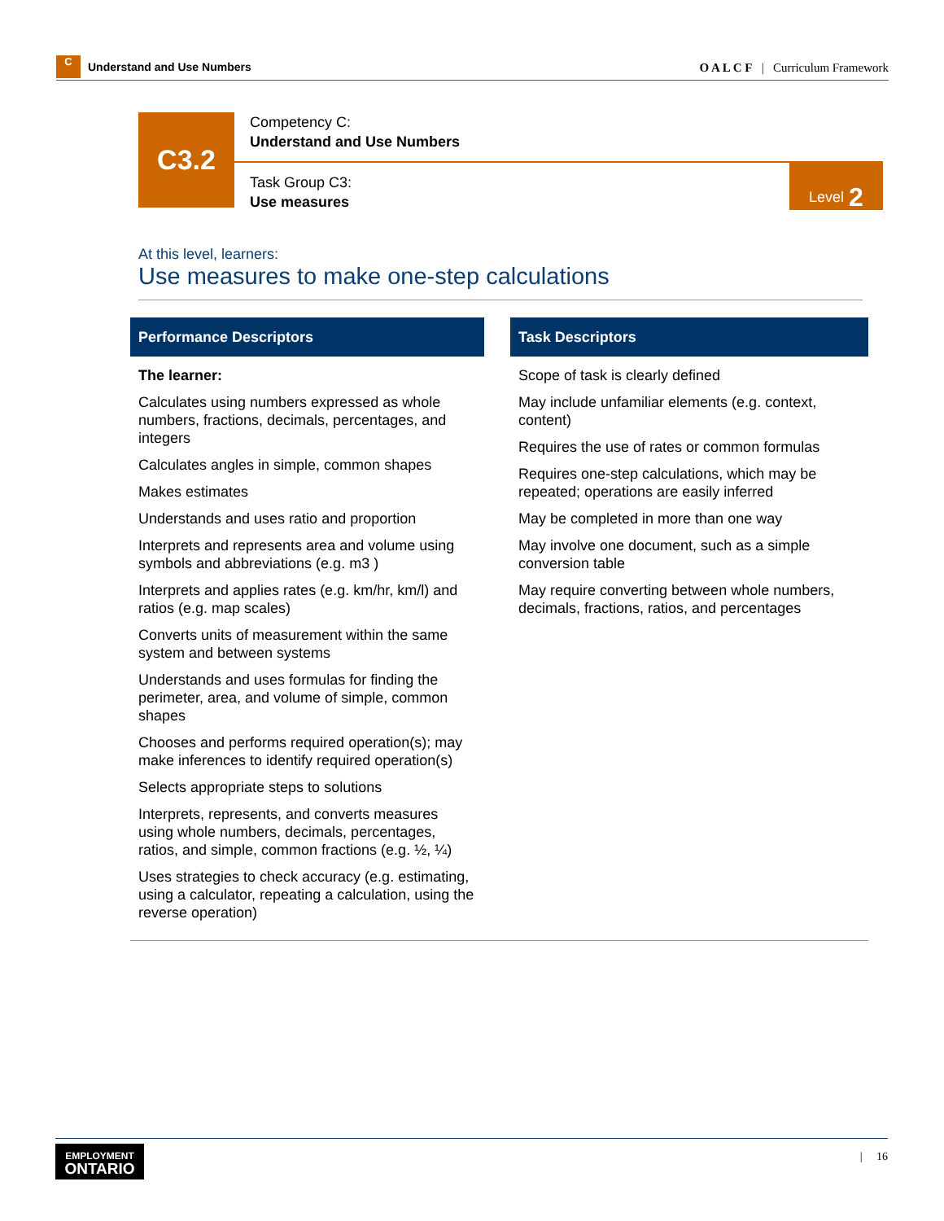C
Understand and Use Numbers
O A L C F | Curriculum Framework
C3.2
Competency C:
Understand and Use Numbers
Task Group C3:
Use measures
Level 2
At this level, learners:
Use measures to make one-step calculations
| Performance Descriptors | | Task Descriptors |
| --- | --- | --- |
| The learner: Calculates using numbers expressed as whole numbers, fractions, decimals, percentages, and integers Calculates angles in simple, common shapes Makes estimates Understands and uses ratio and proportion Interprets and represents area and volume using symbols and abbreviations (e.g. m3 ) Interprets and applies rates (e.g. km/hr, km/l) and ratios (e.g. map scales) Converts units of measurement within the same system and between systems Understands and uses formulas for finding the perimeter, area, and volume of simple, common shapes Chooses and performs required operation(s); may make inferences to identify required operation(s) Selects appropriate steps to solutions Interprets, represents, and converts measures using whole numbers, decimals, percentages, ratios, and simple, common fractions (e.g. ½, ¼) Uses strategies to check accuracy (e.g. estimating, using a calculator, repeating a calculation, using the reverse operation) | | Scope of task is clearly defined May include unfamiliar elements (e.g. context, content) Requires the use of rates or common formulas Requires one-step calculations, which may be repeated; operations are easily inferred May be completed in more than one way May involve one document, such as a simple conversion table May require converting between whole numbers, decimals, fractions, ratios, and percentages |
EMPLOYMENT
ONTARIO
| 16